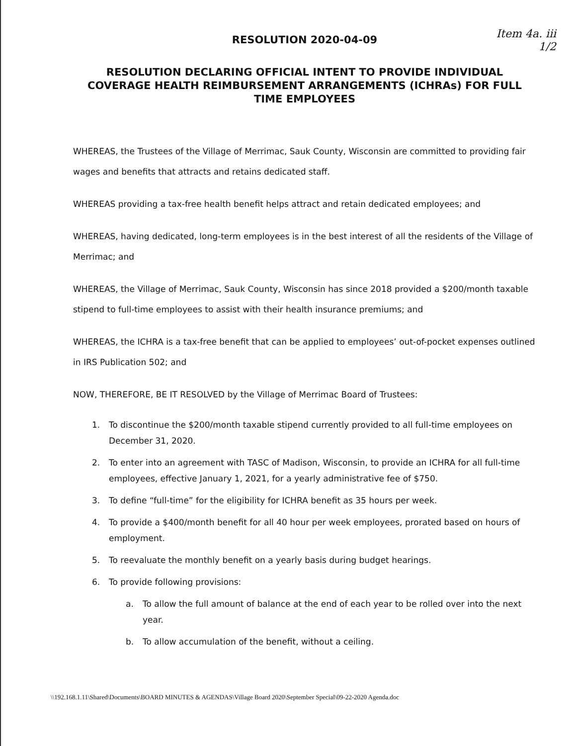Item 4a. iii
1/2
RESOLUTION 2020-04-09
RESOLUTION DECLARING OFFICIAL INTENT TO PROVIDE INDIVIDUAL COVERAGE HEALTH REIMBURSEMENT ARRANGEMENTS (ICHRAs) FOR FULL TIME EMPLOYEES
WHEREAS, the Trustees of the Village of Merrimac, Sauk County, Wisconsin are committed to providing fair wages and benefits that attracts and retains dedicated staff.
WHEREAS providing a tax-free health benefit helps attract and retain dedicated employees; and
WHEREAS, having dedicated, long-term employees is in the best interest of all the residents of the Village of Merrimac; and
WHEREAS, the Village of Merrimac, Sauk County, Wisconsin has since 2018 provided a $200/month taxable stipend to full-time employees to assist with their health insurance premiums; and
WHEREAS, the ICHRA is a tax-free benefit that can be applied to employees’ out-of-pocket expenses outlined in IRS Publication 502; and
NOW, THEREFORE, BE IT RESOLVED by the Village of Merrimac Board of Trustees:
1. To discontinue the $200/month taxable stipend currently provided to all full-time employees on December 31, 2020.
2. To enter into an agreement with TASC of Madison, Wisconsin, to provide an ICHRA for all full-time employees, effective January 1, 2021, for a yearly administrative fee of $750.
3. To define “full-time” for the eligibility for ICHRA benefit as 35 hours per week.
4. To provide a $400/month benefit for all 40 hour per week employees, prorated based on hours of employment.
5. To reevaluate the monthly benefit on a yearly basis during budget hearings.
6. To provide following provisions:
a. To allow the full amount of balance at the end of each year to be rolled over into the next year.
b. To allow accumulation of the benefit, without a ceiling.
\\192.168.1.11\Shared\Documents\BOARD MINUTES & AGENDAS\Village Board 2020\September Special\09-22-2020 Agenda.doc